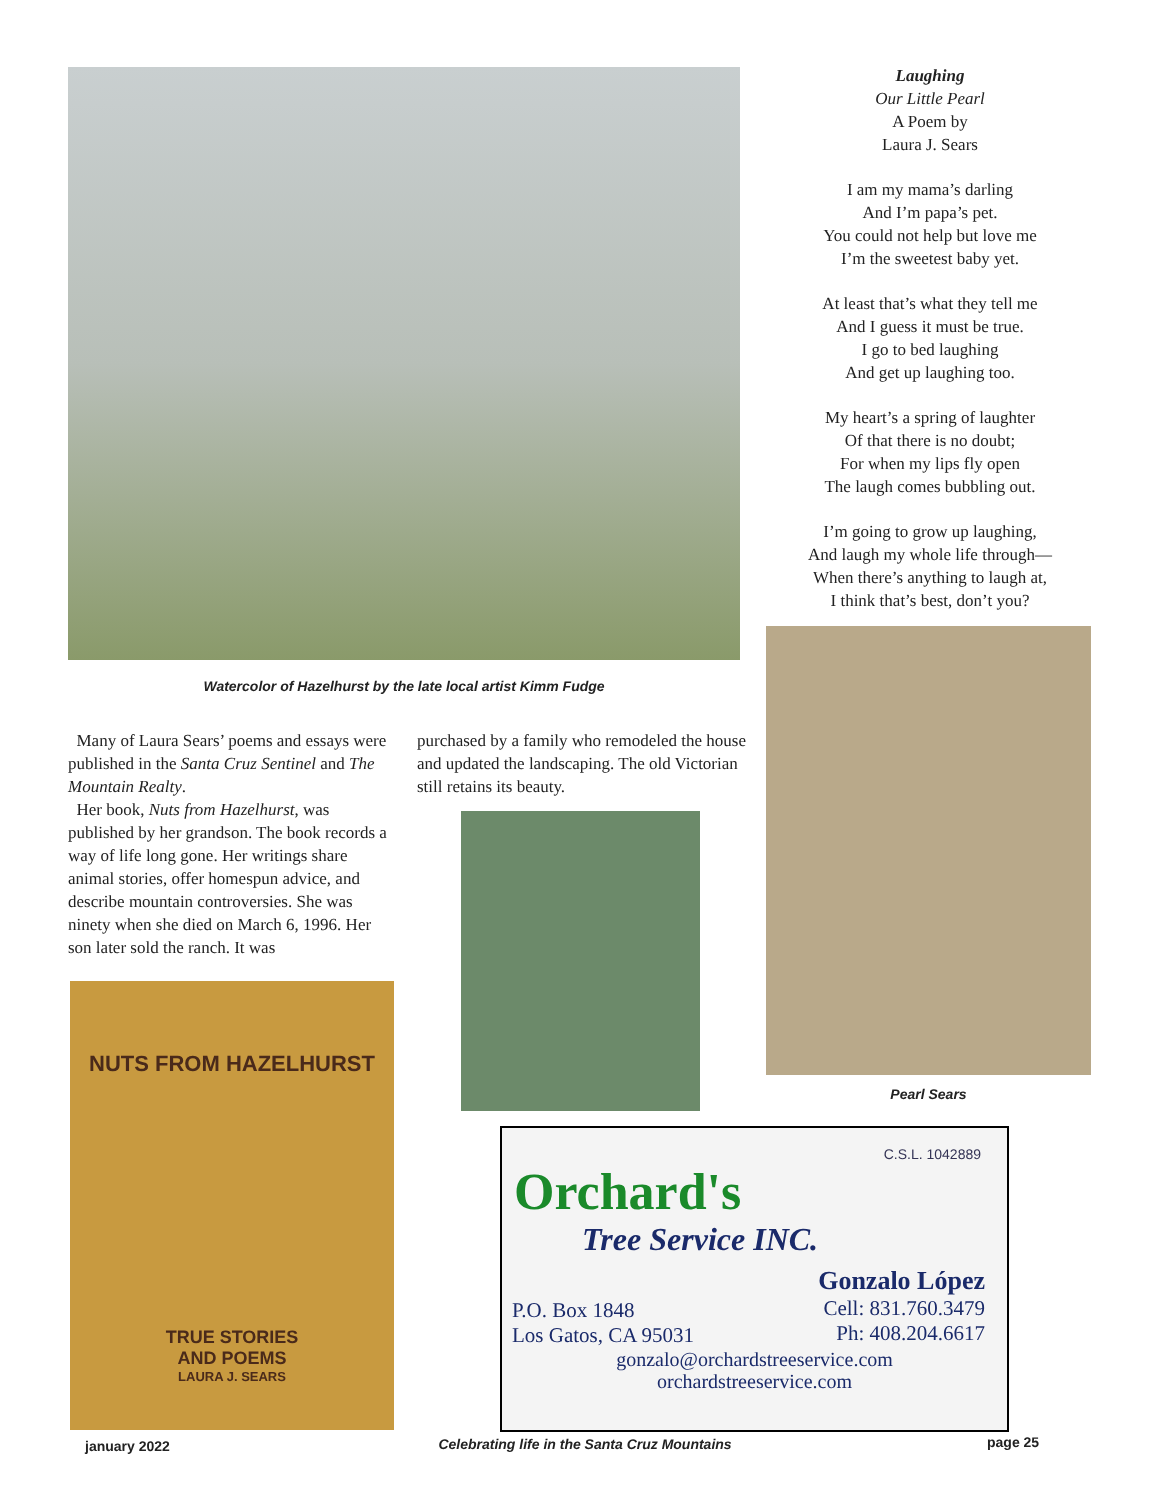Watercolor of Hazelhurst by the late local artist Kimm Fudge
Laughing
Our Little Pearl
A Poem by
Laura J. Sears
I am my mama’s darling
And I’m papa’s pet.
You could not help but love me
I’m the sweetest baby yet.
At least that’s what they tell me
And I guess it must be true.
I go to bed laughing
And get up laughing too.
My heart’s a spring of laughter
Of that there is no doubt;
For when my lips fly open
The laugh comes bubbling out.
I’m going to grow up laughing,
And laugh my whole life through—
When there’s anything to laugh at,
I think that’s best, don’t you?
Pearl Sears
Many of Laura Sears’ poems and essays were published in the Santa Cruz Sentinel and The Mountain Realty.
Her book, Nuts from Hazelhurst, was published by her grandson. The book records a way of life long gone. Her writings share animal stories, offer homespun advice, and describe mountain controversies. She was ninety when she died on March 6, 1996. Her son later sold the ranch. It was
purchased by a family who remodeled the house and updated the landscaping. The old Victorian still retains its beauty.
NUTS FROM HAZELHURST
TRUE STORIES
AND POEMS
LAURA J. SEARS
C.S.L. 1042889
Orchard's
Tree Service INC.
P.O. Box 1848
Los Gatos, CA 95031
Gonzalo López
Cell: 831.760.3479
Ph: 408.204.6617
gonzalo@orchardstreeservice.com
orchardstreeservice.com
january 2022 Celebrating life in the Santa Cruz Mountains page 25